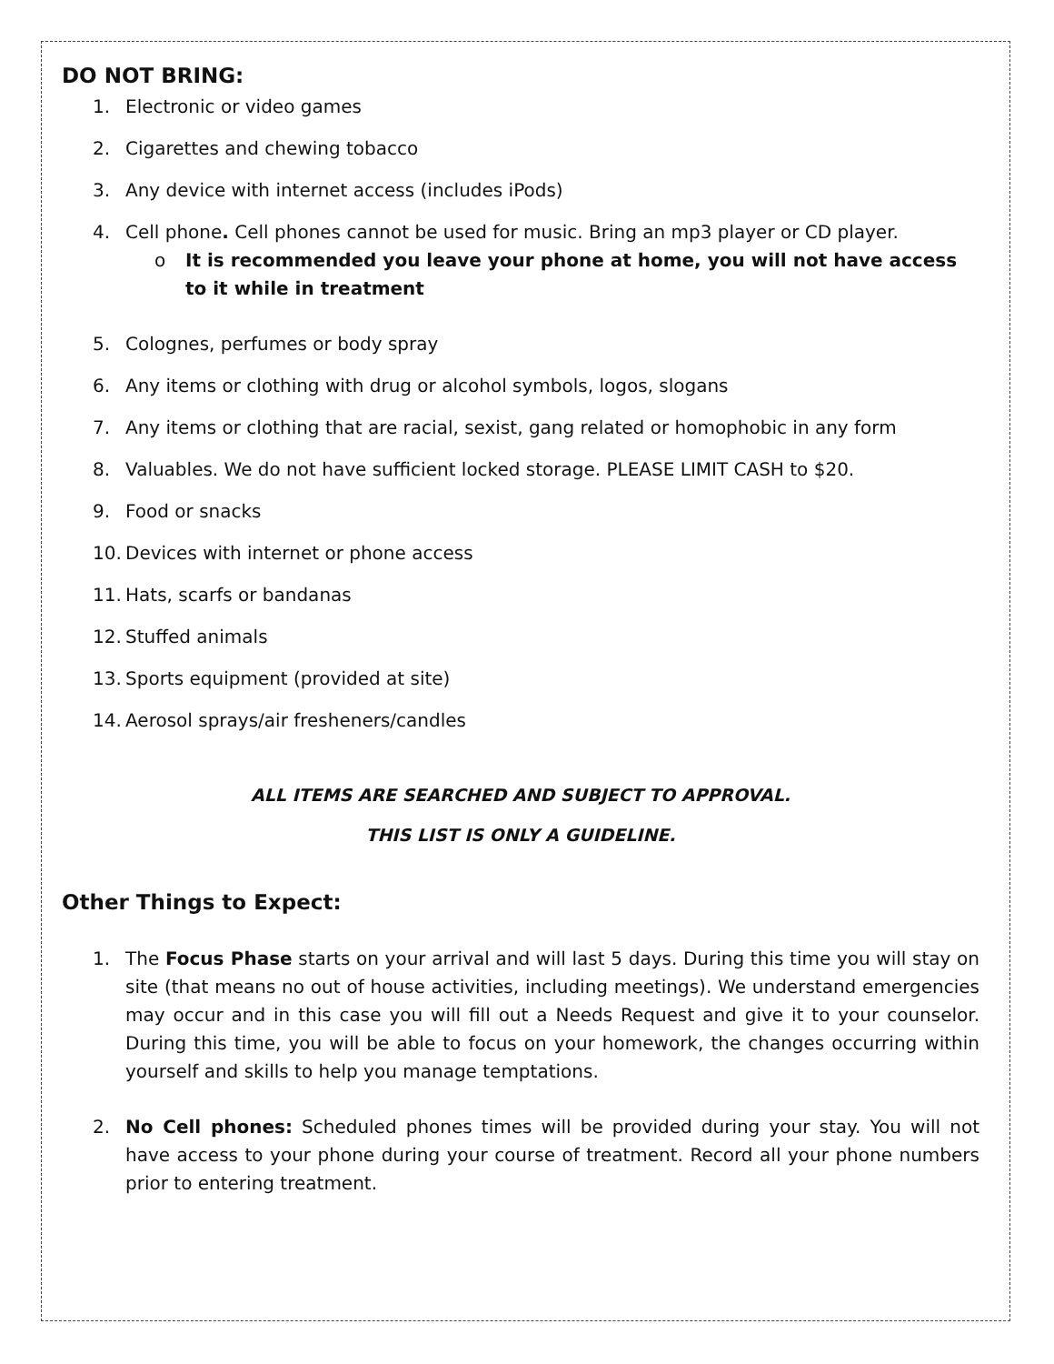DO NOT BRING:
1. Electronic or video games
2. Cigarettes and chewing tobacco
3. Any device with internet access (includes iPods)
4. Cell phone. Cell phones cannot be used for music. Bring an mp3 player or CD player.
o It is recommended you leave your phone at home, you will not have access to it while in treatment
5. Colognes, perfumes or body spray
6. Any items or clothing with drug or alcohol symbols, logos, slogans
7. Any items or clothing that are racial, sexist, gang related or homophobic in any form
8. Valuables. We do not have sufficient locked storage. PLEASE LIMIT CASH to $20.
9. Food or snacks
10. Devices with internet or phone access
11. Hats, scarfs or bandanas
12. Stuffed animals
13. Sports equipment (provided at site)
14. Aerosol sprays/air fresheners/candles
ALL ITEMS ARE SEARCHED AND SUBJECT TO APPROVAL.
THIS LIST IS ONLY A GUIDELINE.
Other Things to Expect:
1. The Focus Phase starts on your arrival and will last 5 days. During this time you will stay on site (that means no out of house activities, including meetings). We understand emergencies may occur and in this case you will fill out a Needs Request and give it to your counselor. During this time, you will be able to focus on your homework, the changes occurring within yourself and skills to help you manage temptations.
2. No Cell phones: Scheduled phones times will be provided during your stay. You will not have access to your phone during your course of treatment. Record all your phone numbers prior to entering treatment.